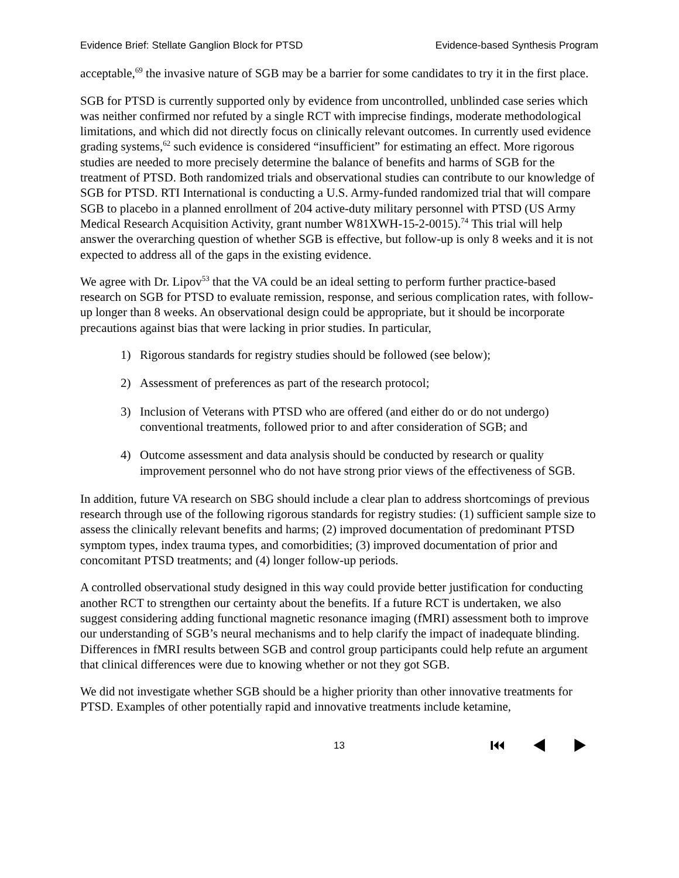Evidence Brief: Stellate Ganglion Block for PTSD Evidence-based Synthesis Program
acceptable,<sup>69</sup> the invasive nature of SGB may be a barrier for some candidates to try it in the first place.
SGB for PTSD is currently supported only by evidence from uncontrolled, unblinded case series which was neither confirmed nor refuted by a single RCT with imprecise findings, moderate methodological limitations, and which did not directly focus on clinically relevant outcomes. In currently used evidence grading systems,<sup>62</sup> such evidence is considered “insufficient” for estimating an effect. More rigorous studies are needed to more precisely determine the balance of benefits and harms of SGB for the treatment of PTSD. Both randomized trials and observational studies can contribute to our knowledge of SGB for PTSD. RTI International is conducting a U.S. Army-funded randomized trial that will compare SGB to placebo in a planned enrollment of 204 active-duty military personnel with PTSD (US Army Medical Research Acquisition Activity, grant number W81XWH-15-2-0015).<sup>74</sup> This trial will help answer the overarching question of whether SGB is effective, but follow-up is only 8 weeks and it is not expected to address all of the gaps in the existing evidence.
We agree with Dr. Lipov<sup>53</sup> that the VA could be an ideal setting to perform further practice-based research on SGB for PTSD to evaluate remission, response, and serious complication rates, with follow-up longer than 8 weeks. An observational design could be appropriate, but it should be incorporate precautions against bias that were lacking in prior studies. In particular,
1) Rigorous standards for registry studies should be followed (see below);
2) Assessment of preferences as part of the research protocol;
3) Inclusion of Veterans with PTSD who are offered (and either do or do not undergo) conventional treatments, followed prior to and after consideration of SGB; and
4) Outcome assessment and data analysis should be conducted by research or quality improvement personnel who do not have strong prior views of the effectiveness of SGB.
In addition, future VA research on SBG should include a clear plan to address shortcomings of previous research through use of the following rigorous standards for registry studies: (1) sufficient sample size to assess the clinically relevant benefits and harms; (2) improved documentation of predominant PTSD symptom types, index trauma types, and comorbidities; (3) improved documentation of prior and concomitant PTSD treatments; and (4) longer follow-up periods.
A controlled observational study designed in this way could provide better justification for conducting another RCT to strengthen our certainty about the benefits. If a future RCT is undertaken, we also suggest considering adding functional magnetic resonance imaging (fMRI) assessment both to improve our understanding of SGB’s neural mechanisms and to help clarify the impact of inadequate blinding. Differences in fMRI results between SGB and control group participants could help refute an argument that clinical differences were due to knowing whether or not they got SGB.
We did not investigate whether SGB should be a higher priority than other innovative treatments for PTSD. Examples of other potentially rapid and innovative treatments include ketamine,
13 ⏮ ◀ ▶